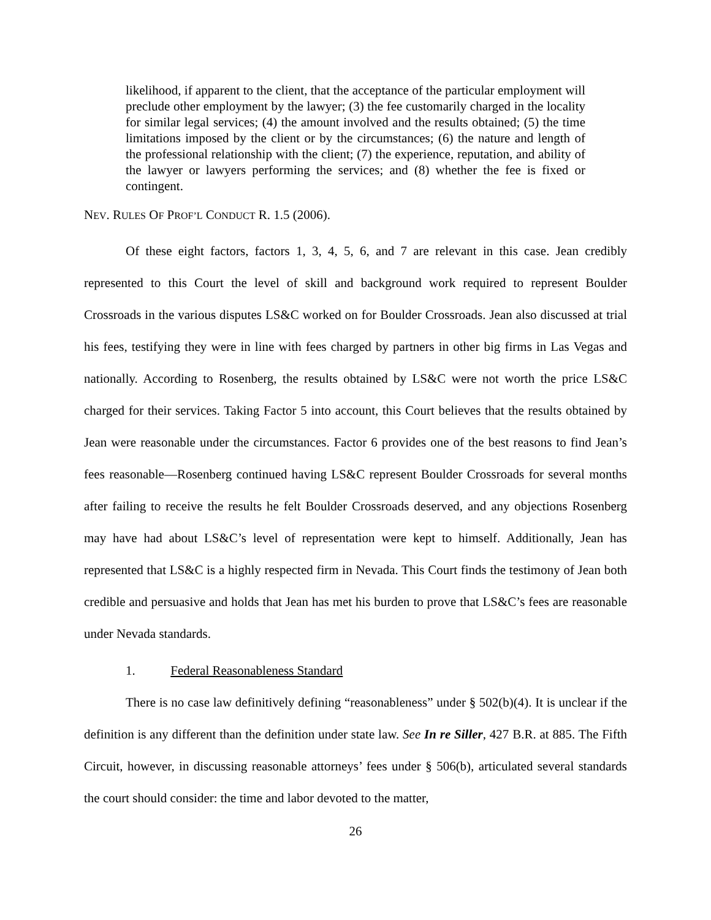likelihood, if apparent to the client, that the acceptance of the particular employment will preclude other employment by the lawyer; (3) the fee customarily charged in the locality for similar legal services; (4) the amount involved and the results obtained; (5) the time limitations imposed by the client or by the circumstances; (6) the nature and length of the professional relationship with the client; (7) the experience, reputation, and ability of the lawyer or lawyers performing the services; and (8) whether the fee is fixed or contingent.
NEV. RULES OF PROF’L CONDUCT R. 1.5 (2006).
Of these eight factors, factors 1, 3, 4, 5, 6, and 7 are relevant in this case. Jean credibly represented to this Court the level of skill and background work required to represent Boulder Crossroads in the various disputes LS&C worked on for Boulder Crossroads. Jean also discussed at trial his fees, testifying they were in line with fees charged by partners in other big firms in Las Vegas and nationally. According to Rosenberg, the results obtained by LS&C were not worth the price LS&C charged for their services. Taking Factor 5 into account, this Court believes that the results obtained by Jean were reasonable under the circumstances. Factor 6 provides one of the best reasons to find Jean’s fees reasonable—Rosenberg continued having LS&C represent Boulder Crossroads for several months after failing to receive the results he felt Boulder Crossroads deserved, and any objections Rosenberg may have had about LS&C’s level of representation were kept to himself. Additionally, Jean has represented that LS&C is a highly respected firm in Nevada. This Court finds the testimony of Jean both credible and persuasive and holds that Jean has met his burden to prove that LS&C’s fees are reasonable under Nevada standards.
1. Federal Reasonableness Standard
There is no case law definitively defining “reasonableness” under § 502(b)(4). It is unclear if the definition is any different than the definition under state law. See In re Siller, 427 B.R. at 885. The Fifth Circuit, however, in discussing reasonable attorneys’ fees under § 506(b), articulated several standards the court should consider: the time and labor devoted to the matter,
26